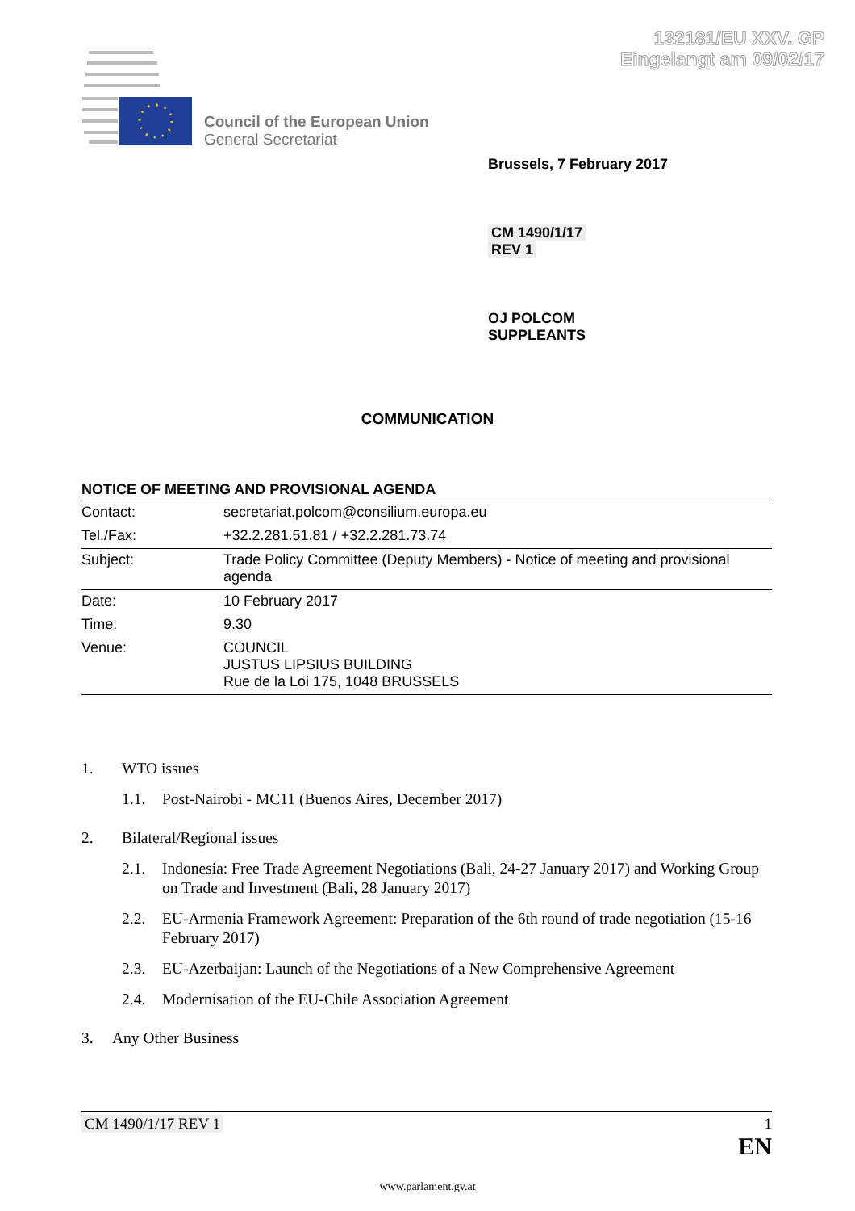132181/EU XXV. GP
Eingelangt am 09/02/17
Council of the European Union
General Secretariat
Brussels, 7 February 2017
CM 1490/1/17
REV 1
OJ POLCOM
SUPPLEANTS
COMMUNICATION
NOTICE OF MEETING AND PROVISIONAL AGENDA
| Contact: | secretariat.polcom@consilium.europa.eu |
| Tel./Fax: | +32.2.281.51.81 / +32.2.281.73.74 |
| Subject: | Trade Policy Committee (Deputy Members) - Notice of meeting and provisional agenda |
| Date: | 10 February 2017 |
| Time: | 9.30 |
| Venue: | COUNCIL JUSTUS LIPSIUS BUILDING Rue de la Loi 175, 1048 BRUSSELS |
1. WTO issues
1.1. Post-Nairobi - MC11 (Buenos Aires, December 2017)
2. Bilateral/Regional issues
2.1. Indonesia: Free Trade Agreement Negotiations (Bali, 24-27 January 2017) and Working Group on Trade and Investment (Bali, 28 January 2017)
2.2. EU-Armenia Framework Agreement: Preparation of the 6th round of trade negotiation (15-16 February 2017)
2.3. EU-Azerbaijan: Launch of the Negotiations of a New Comprehensive Agreement
2.4. Modernisation of the EU-Chile Association Agreement
3. Any Other Business
CM 1490/1/17 REV 1 1
EN
www.parlament.gv.at